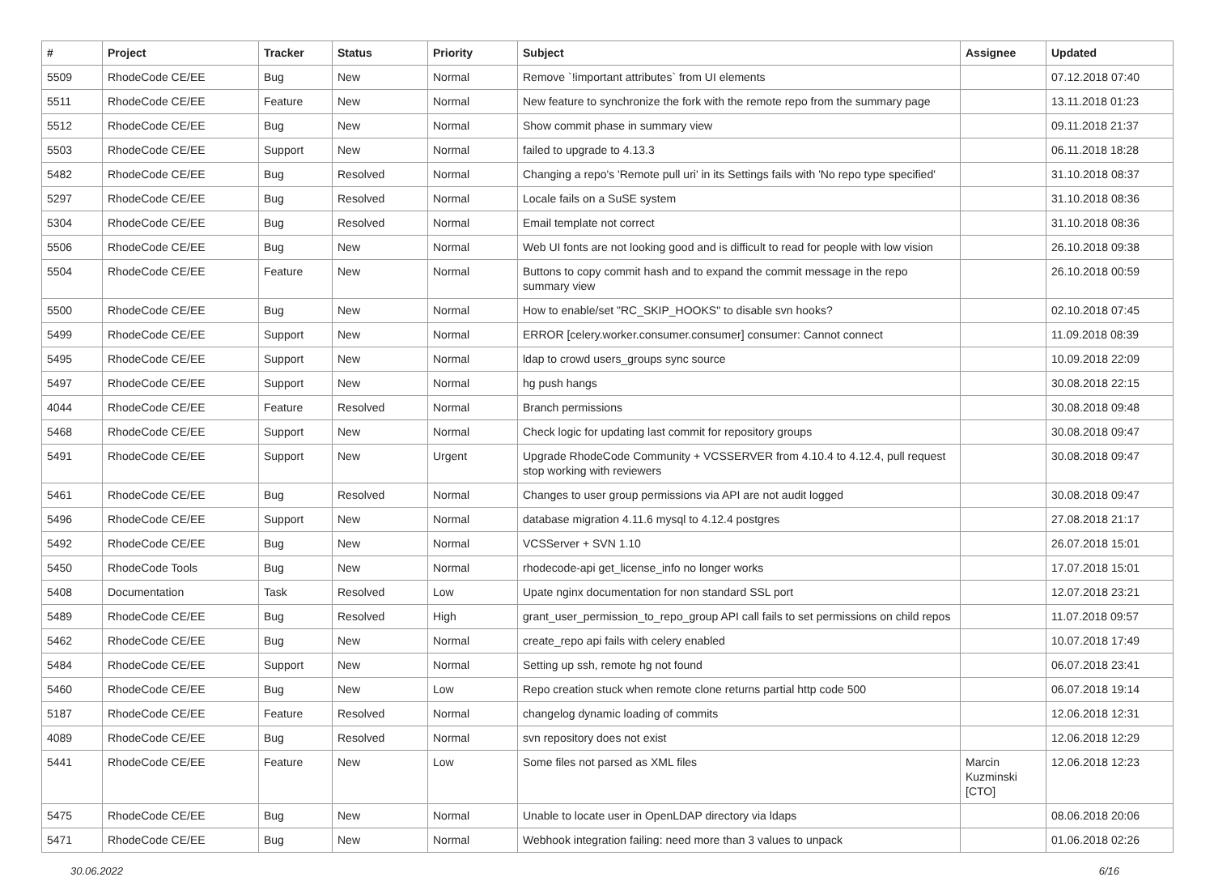| # | Project | Tracker | Status | Priority | Subject | Assignee | Updated |
| --- | --- | --- | --- | --- | --- | --- | --- |
| 5509 | RhodeCode CE/EE | Bug | New | Normal | Remove `!important attributes` from UI elements | | 07.12.2018 07:40 |
| 5511 | RhodeCode CE/EE | Feature | New | Normal | New feature to synchronize the fork with the remote repo from the summary page | | 13.11.2018 01:23 |
| 5512 | RhodeCode CE/EE | Bug | New | Normal | Show commit phase in summary view | | 09.11.2018 21:37 |
| 5503 | RhodeCode CE/EE | Support | New | Normal | failed to upgrade to 4.13.3 | | 06.11.2018 18:28 |
| 5482 | RhodeCode CE/EE | Bug | Resolved | Normal | Changing a repo's 'Remote pull uri' in its Settings fails with 'No repo type specified' | | 31.10.2018 08:37 |
| 5297 | RhodeCode CE/EE | Bug | Resolved | Normal | Locale fails on a SuSE system | | 31.10.2018 08:36 |
| 5304 | RhodeCode CE/EE | Bug | Resolved | Normal | Email template not correct | | 31.10.2018 08:36 |
| 5506 | RhodeCode CE/EE | Bug | New | Normal | Web UI fonts are not looking good and is difficult to read for people with low vision | | 26.10.2018 09:38 |
| 5504 | RhodeCode CE/EE | Feature | New | Normal | Buttons to copy commit hash and to expand the commit message in the repo summary view | | 26.10.2018 00:59 |
| 5500 | RhodeCode CE/EE | Bug | New | Normal | How to enable/set "RC_SKIP_HOOKS" to disable svn hooks? | | 02.10.2018 07:45 |
| 5499 | RhodeCode CE/EE | Support | New | Normal | ERROR [celery.worker.consumer.consumer] consumer: Cannot connect | | 11.09.2018 08:39 |
| 5495 | RhodeCode CE/EE | Support | New | Normal | ldap to crowd users_groups sync source | | 10.09.2018 22:09 |
| 5497 | RhodeCode CE/EE | Support | New | Normal | hg push hangs | | 30.08.2018 22:15 |
| 4044 | RhodeCode CE/EE | Feature | Resolved | Normal | Branch permissions | | 30.08.2018 09:48 |
| 5468 | RhodeCode CE/EE | Support | New | Normal | Check logic for updating last commit for repository groups | | 30.08.2018 09:47 |
| 5491 | RhodeCode CE/EE | Support | New | Urgent | Upgrade RhodeCode Community + VCSSERVER from 4.10.4 to 4.12.4, pull request stop working with reviewers | | 30.08.2018 09:47 |
| 5461 | RhodeCode CE/EE | Bug | Resolved | Normal | Changes to user group permissions via API are not audit logged | | 30.08.2018 09:47 |
| 5496 | RhodeCode CE/EE | Support | New | Normal | database migration 4.11.6 mysql to 4.12.4 postgres | | 27.08.2018 21:17 |
| 5492 | RhodeCode CE/EE | Bug | New | Normal | VCSServer + SVN 1.10 | | 26.07.2018 15:01 |
| 5450 | RhodeCode Tools | Bug | New | Normal | rhodecode-api get_license_info no longer works | | 17.07.2018 15:01 |
| 5408 | Documentation | Task | Resolved | Low | Upate nginx documentation for non standard SSL port | | 12.07.2018 23:21 |
| 5489 | RhodeCode CE/EE | Bug | Resolved | High | grant_user_permission_to_repo_group API call fails to set permissions on child repos | | 11.07.2018 09:57 |
| 5462 | RhodeCode CE/EE | Bug | New | Normal | create_repo api fails with celery enabled | | 10.07.2018 17:49 |
| 5484 | RhodeCode CE/EE | Support | New | Normal | Setting up ssh, remote hg not found | | 06.07.2018 23:41 |
| 5460 | RhodeCode CE/EE | Bug | New | Low | Repo creation stuck when remote clone returns partial http code 500 | | 06.07.2018 19:14 |
| 5187 | RhodeCode CE/EE | Feature | Resolved | Normal | changelog dynamic loading of commits | | 12.06.2018 12:31 |
| 4089 | RhodeCode CE/EE | Bug | Resolved | Normal | svn repository does not exist | | 12.06.2018 12:29 |
| 5441 | RhodeCode CE/EE | Feature | New | Low | Some files not parsed as XML files | Marcin Kuzminski [CTO] | 12.06.2018 12:23 |
| 5475 | RhodeCode CE/EE | Bug | New | Normal | Unable to locate user in OpenLDAP directory via ldaps | | 08.06.2018 20:06 |
| 5471 | RhodeCode CE/EE | Bug | New | Normal | Webhook integration failing: need more than 3 values to unpack | | 01.06.2018 02:26 |
30.06.2022 6/16